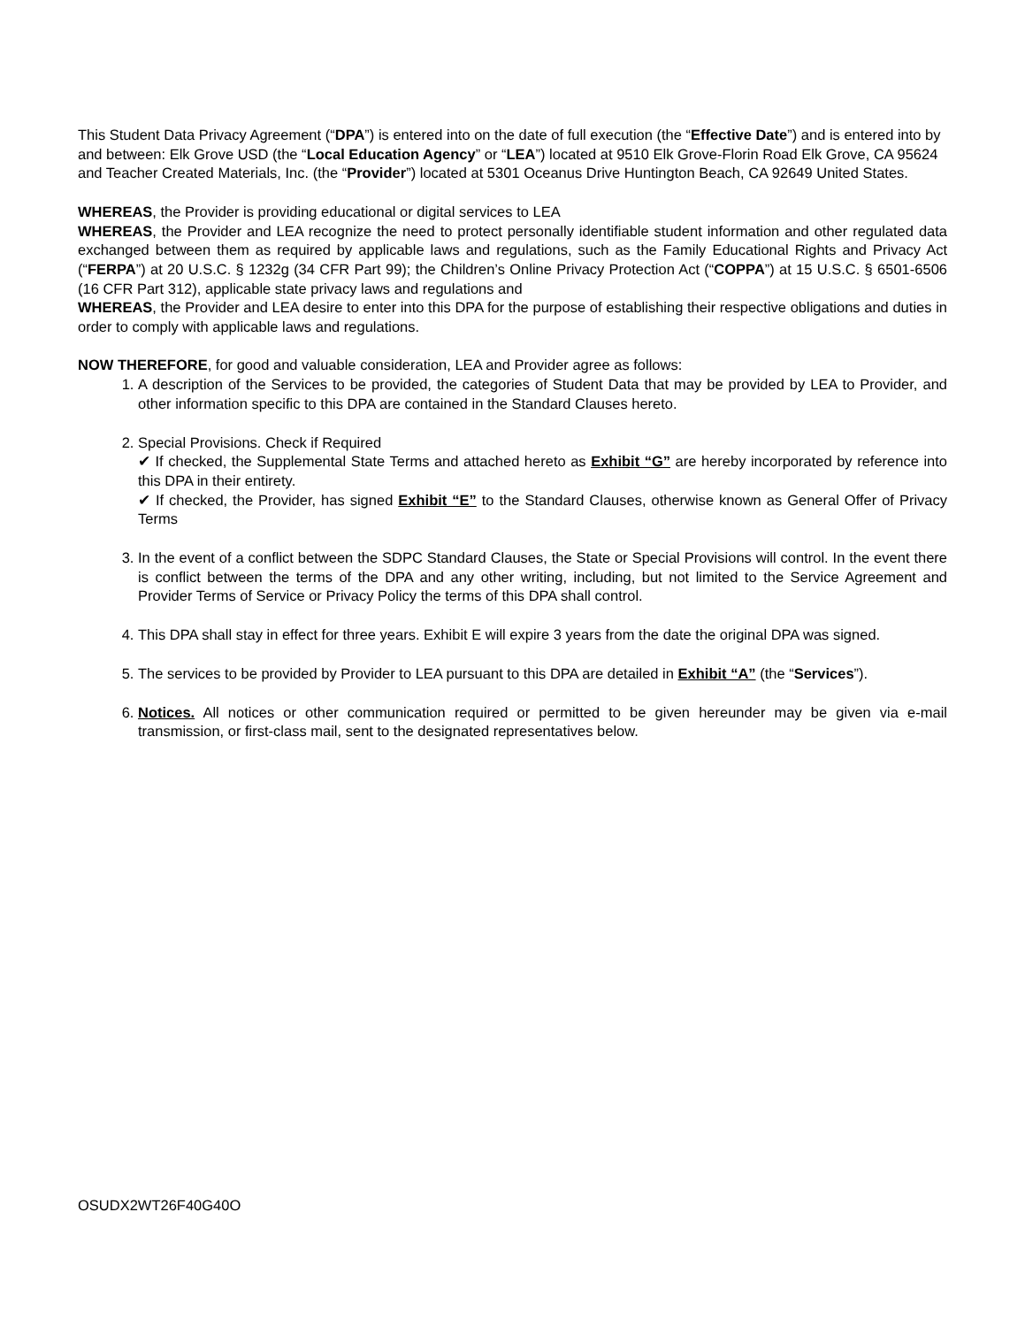This Student Data Privacy Agreement (“DPA”) is entered into on the date of full execution (the “Effective Date”) and is entered into by and between: Elk Grove USD (the “Local Education Agency” or “LEA”) located at 9510 Elk Grove-Florin Road Elk Grove, CA 95624 and Teacher Created Materials, Inc. (the “Provider”) located at 5301 Oceanus Drive Huntington Beach, CA 92649 United States.
WHEREAS, the Provider is providing educational or digital services to LEA
WHEREAS, the Provider and LEA recognize the need to protect personally identifiable student information and other regulated data exchanged between them as required by applicable laws and regulations, such as the Family Educational Rights and Privacy Act (“FERPA”) at 20 U.S.C. § 1232g (34 CFR Part 99); the Children’s Online Privacy Protection Act (“COPPA”) at 15 U.S.C. § 6501-6506 (16 CFR Part 312), applicable state privacy laws and regulations and
WHEREAS, the Provider and LEA desire to enter into this DPA for the purpose of establishing their respective obligations and duties in order to comply with applicable laws and regulations.
NOW THEREFORE, for good and valuable consideration, LEA and Provider agree as follows:
1. A description of the Services to be provided, the categories of Student Data that may be provided by LEA to Provider, and other information specific to this DPA are contained in the Standard Clauses hereto.
2. Special Provisions. Check if Required
✔ If checked, the Supplemental State Terms and attached hereto as Exhibit “G” are hereby incorporated by reference into this DPA in their entirety.
✔ If checked, the Provider, has signed Exhibit “E” to the Standard Clauses, otherwise known as General Offer of Privacy Terms
3. In the event of a conflict between the SDPC Standard Clauses, the State or Special Provisions will control. In the event there is conflict between the terms of the DPA and any other writing, including, but not limited to the Service Agreement and Provider Terms of Service or Privacy Policy the terms of this DPA shall control.
4. This DPA shall stay in effect for three years. Exhibit E will expire 3 years from the date the original DPA was signed.
5. The services to be provided by Provider to LEA pursuant to this DPA are detailed in Exhibit “A” (the “Services”).
6. Notices. All notices or other communication required or permitted to be given hereunder may be given via e-mail transmission, or first-class mail, sent to the designated representatives below.
OSUDX2WT26F40G40O